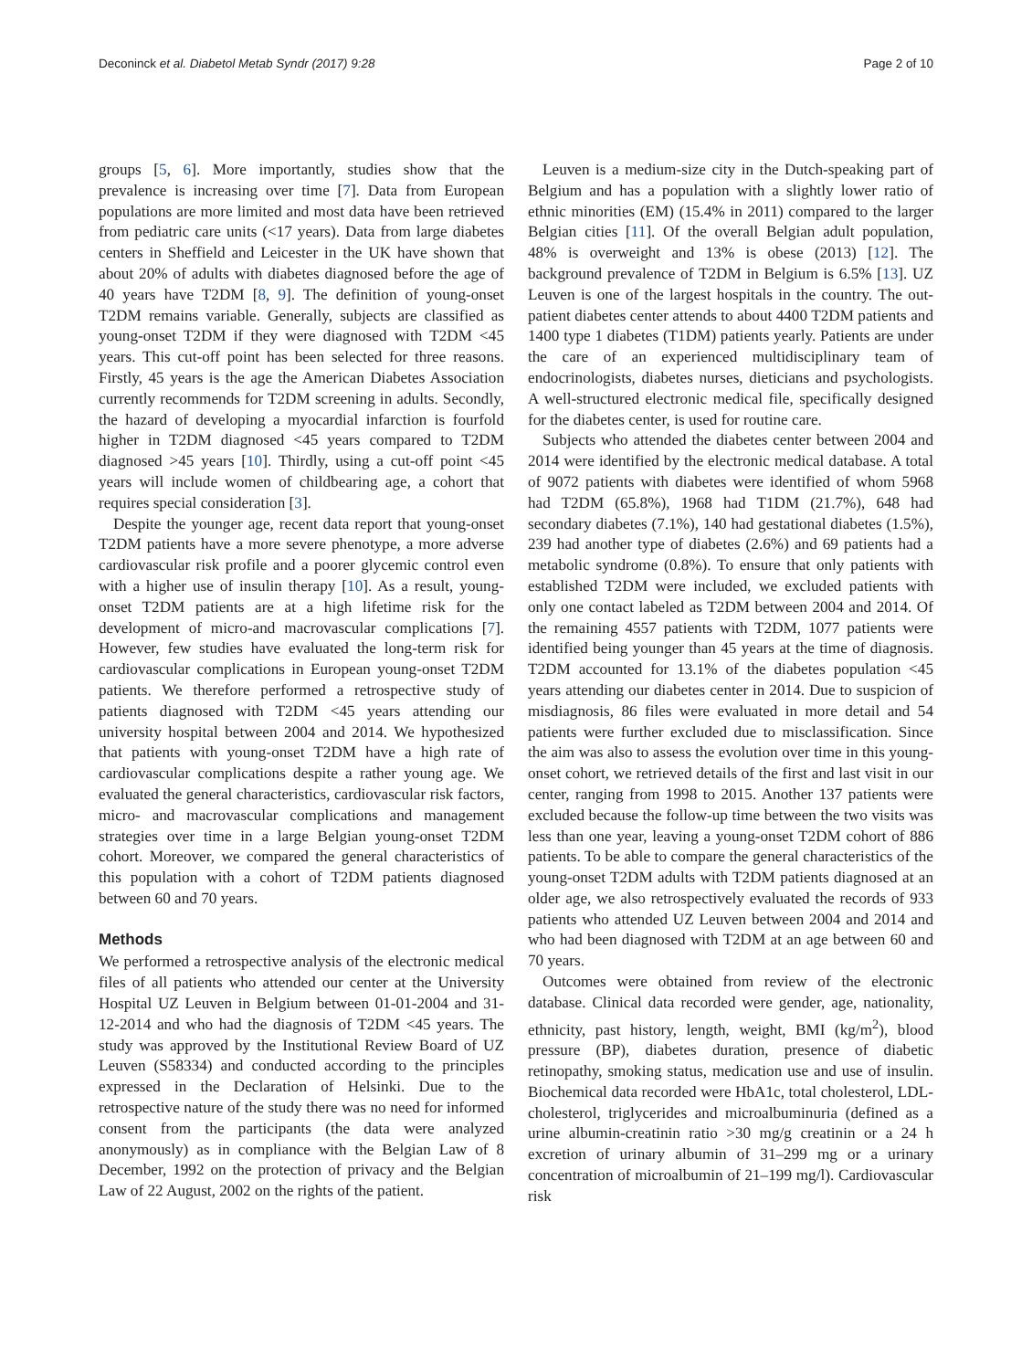Deconinck et al. Diabetol Metab Syndr (2017) 9:28 Page 2 of 10
groups [5, 6]. More importantly, studies show that the prevalence is increasing over time [7]. Data from European populations are more limited and most data have been retrieved from pediatric care units (<17 years). Data from large diabetes centers in Sheffield and Leicester in the UK have shown that about 20% of adults with diabetes diagnosed before the age of 40 years have T2DM [8, 9]. The definition of young-onset T2DM remains variable. Generally, subjects are classified as young-onset T2DM if they were diagnosed with T2DM <45 years. This cut-off point has been selected for three reasons. Firstly, 45 years is the age the American Diabetes Association currently recommends for T2DM screening in adults. Secondly, the hazard of developing a myocardial infarction is fourfold higher in T2DM diagnosed <45 years compared to T2DM diagnosed >45 years [10]. Thirdly, using a cut-off point <45 years will include women of childbearing age, a cohort that requires special consideration [3].
Despite the younger age, recent data report that young-onset T2DM patients have a more severe phenotype, a more adverse cardiovascular risk profile and a poorer glycemic control even with a higher use of insulin therapy [10]. As a result, young-onset T2DM patients are at a high lifetime risk for the development of micro-and macrovascular complications [7]. However, few studies have evaluated the long-term risk for cardiovascular complications in European young-onset T2DM patients. We therefore performed a retrospective study of patients diagnosed with T2DM <45 years attending our university hospital between 2004 and 2014. We hypothesized that patients with young-onset T2DM have a high rate of cardiovascular complications despite a rather young age. We evaluated the general characteristics, cardiovascular risk factors, micro- and macrovascular complications and management strategies over time in a large Belgian young-onset T2DM cohort. Moreover, we compared the general characteristics of this population with a cohort of T2DM patients diagnosed between 60 and 70 years.
Methods
We performed a retrospective analysis of the electronic medical files of all patients who attended our center at the University Hospital UZ Leuven in Belgium between 01-01-2004 and 31-12-2014 and who had the diagnosis of T2DM <45 years. The study was approved by the Institutional Review Board of UZ Leuven (S58334) and conducted according to the principles expressed in the Declaration of Helsinki. Due to the retrospective nature of the study there was no need for informed consent from the participants (the data were analyzed anonymously) as in compliance with the Belgian Law of 8 December, 1992 on the protection of privacy and the Belgian Law of 22 August, 2002 on the rights of the patient.
Leuven is a medium-size city in the Dutch-speaking part of Belgium and has a population with a slightly lower ratio of ethnic minorities (EM) (15.4% in 2011) compared to the larger Belgian cities [11]. Of the overall Belgian adult population, 48% is overweight and 13% is obese (2013) [12]. The background prevalence of T2DM in Belgium is 6.5% [13]. UZ Leuven is one of the largest hospitals in the country. The out-patient diabetes center attends to about 4400 T2DM patients and 1400 type 1 diabetes (T1DM) patients yearly. Patients are under the care of an experienced multidisciplinary team of endocrinologists, diabetes nurses, dieticians and psychologists. A well-structured electronic medical file, specifically designed for the diabetes center, is used for routine care.
Subjects who attended the diabetes center between 2004 and 2014 were identified by the electronic medical database. A total of 9072 patients with diabetes were identified of whom 5968 had T2DM (65.8%), 1968 had T1DM (21.7%), 648 had secondary diabetes (7.1%), 140 had gestational diabetes (1.5%), 239 had another type of diabetes (2.6%) and 69 patients had a metabolic syndrome (0.8%). To ensure that only patients with established T2DM were included, we excluded patients with only one contact labeled as T2DM between 2004 and 2014. Of the remaining 4557 patients with T2DM, 1077 patients were identified being younger than 45 years at the time of diagnosis. T2DM accounted for 13.1% of the diabetes population <45 years attending our diabetes center in 2014. Due to suspicion of misdiagnosis, 86 files were evaluated in more detail and 54 patients were further excluded due to misclassification. Since the aim was also to assess the evolution over time in this young-onset cohort, we retrieved details of the first and last visit in our center, ranging from 1998 to 2015. Another 137 patients were excluded because the follow-up time between the two visits was less than one year, leaving a young-onset T2DM cohort of 886 patients. To be able to compare the general characteristics of the young-onset T2DM adults with T2DM patients diagnosed at an older age, we also retrospectively evaluated the records of 933 patients who attended UZ Leuven between 2004 and 2014 and who had been diagnosed with T2DM at an age between 60 and 70 years.
Outcomes were obtained from review of the electronic database. Clinical data recorded were gender, age, nationality, ethnicity, past history, length, weight, BMI (kg/m<sup>2</sup>), blood pressure (BP), diabetes duration, presence of diabetic retinopathy, smoking status, medication use and use of insulin. Biochemical data recorded were HbA1c, total cholesterol, LDL-cholesterol, triglycerides and microalbuminuria (defined as a urine albumin-creatinin ratio >30 mg/g creatinin or a 24 h excretion of urinary albumin of 31–299 mg or a urinary concentration of microalbumin of 21–199 mg/l). Cardiovascular risk